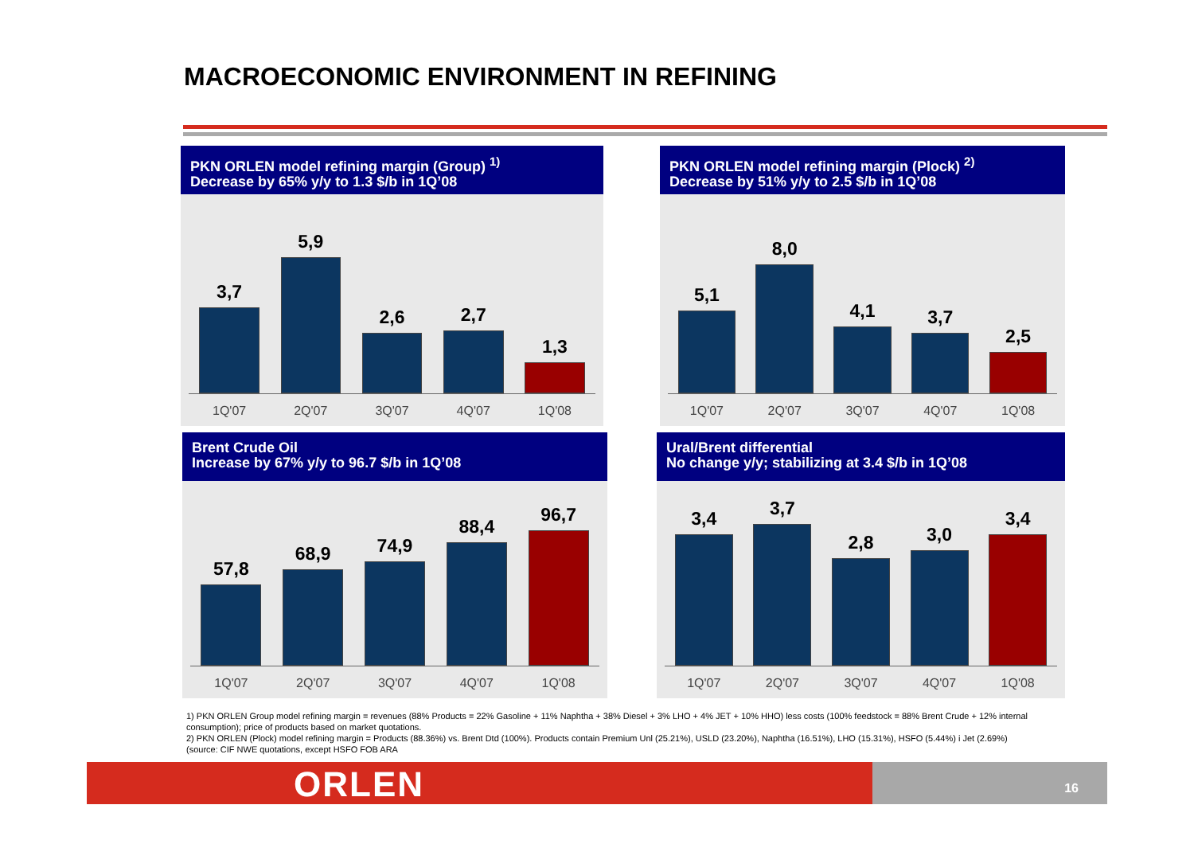MACROECONOMIC ENVIRONMENT IN REFINING
PKN ORLEN model refining margin (Group) <sup>1)</sup>
Decrease by 65% y/y to 1.3 $/b in 1Q’08
3,7
5,9
2,6
2,7
1,3
1Q'07 2Q'07 3Q'07 4Q'07 1Q'08
PKN ORLEN model refining margin (Plock) <sup>2)</sup>
Decrease by 51% y/y to 2.5 $/b in 1Q’08
5,1
8,0
4,1
3,7
2,5
1Q'07 2Q'07 3Q'07 4Q'07 1Q'08
Brent Crude Oil
Increase by 67% y/y to 96.7 $/b in 1Q’08
57,8
68,9
74,9
88,4
96,7
1Q'07 2Q'07 3Q'07 4Q'07 1Q'08
Ural/Brent differential
No change y/y; stabilizing at 3.4 $/b in 1Q’08
3,4
3,7
2,8
3,0
3,4
1Q'07 2Q'07 3Q'07 4Q'07 1Q'08
1) PKN ORLEN Group model refining margin = revenues (88% Products = 22% Gasoline + 11% Naphtha + 38% Diesel + 3% LHO + 4% JET + 10% HHO) less costs (100% feedstock = 88% Brent Crude + 12% internal consumption); price of products based on market quotations.
2) PKN ORLEN (Plock) model refining margin = Products (88.36%) vs. Brent Dtd (100%). Products contain Premium Unl (25.21%), USLD (23.20%), Naphtha (16.51%), LHO (15.31%), HSFO (5.44%) i Jet (2.69%)
(source: CIF NWE quotations, except HSFO FOB ARA
ORLEN 16